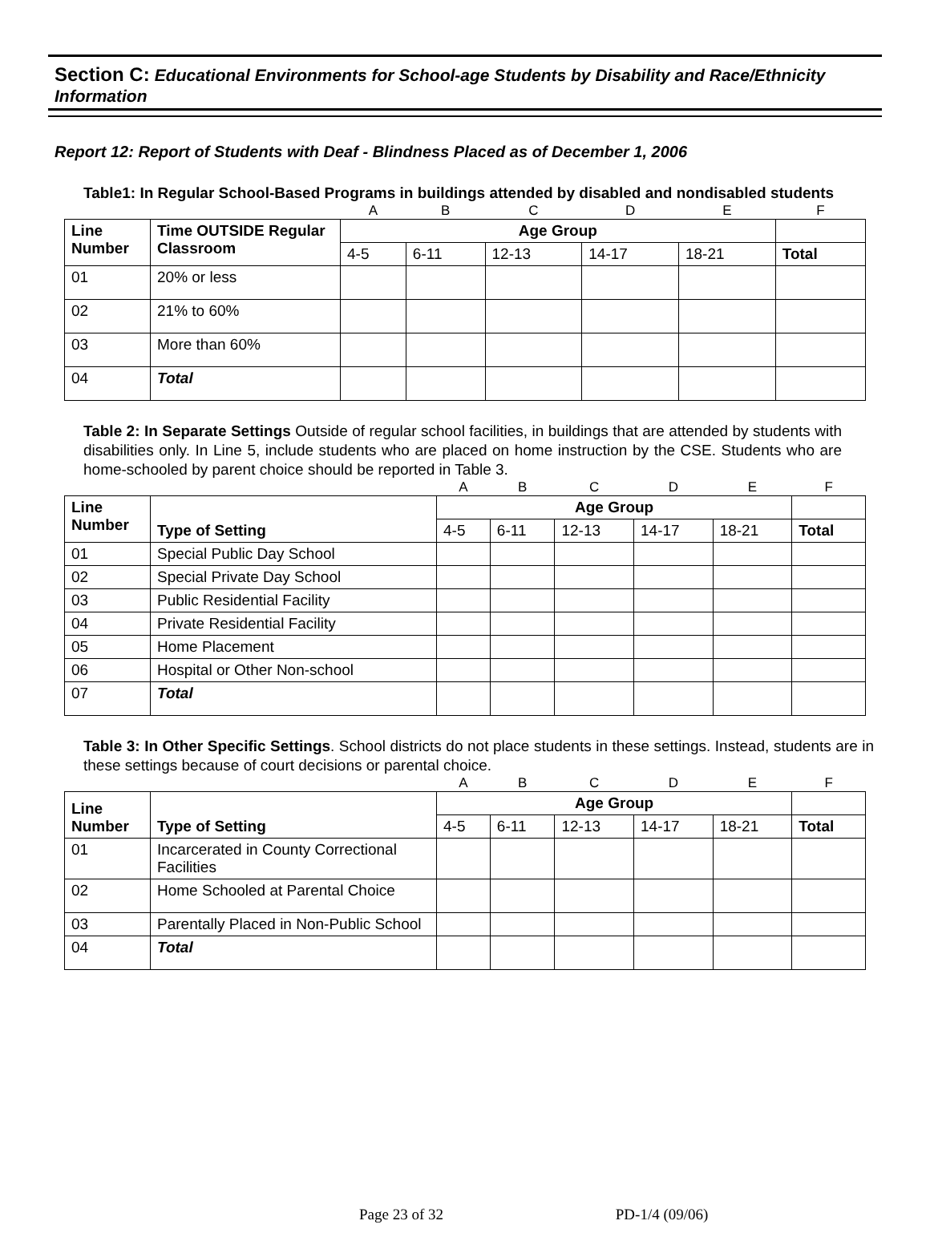Section C: Educational Environments for School-age Students by Disability and Race/Ethnicity Information
Report 12: Report of Students with Deaf - Blindness Placed as of December 1, 2006
Table1: In Regular School-Based Programs in buildings attended by disabled and nondisabled students
| | | A | B | C | D | E | F |
| Line Number | Time OUTSIDE Regular Classroom | Age Group | | | | | |
| | | 4-5 | 6-11 | 12-13 | 14-17 | 18-21 | Total |
| 01 | 20% or less | | | | | | |
| 02 | 21% to 60% | | | | | | |
| 03 | More than 60% | | | | | | |
| 04 | Total | | | | | | |
Table 2: In Separate Settings Outside of regular school facilities, in buildings that are attended by students with disabilities only. In Line 5, include students who are placed on home instruction by the CSE. Students who are home-schooled by parent choice should be reported in Table 3.
| | | A | B | C | D | E | F |
| Line Number | Type of Setting | Age Group | | | | | |
| | | 4-5 | 6-11 | 12-13 | 14-17 | 18-21 | Total |
| 01 | Special Public Day School | | | | | | |
| 02 | Special Private Day School | | | | | | |
| 03 | Public Residential Facility | | | | | | |
| 04 | Private Residential Facility | | | | | | |
| 05 | Home Placement | | | | | | |
| 06 | Hospital or Other Non-school | | | | | | |
| 07 | Total | | | | | | |
Table 3: In Other Specific Settings. School districts do not place students in these settings. Instead, students are in these settings because of court decisions or parental choice.
| | | A | B | C | D | E | F |
| Line Number | Type of Setting | Age Group | | | | | |
| | | 4-5 | 6-11 | 12-13 | 14-17 | 18-21 | Total |
| 01 | Incarcerated in County Correctional Facilities | | | | | | |
| 02 | Home Schooled at Parental Choice | | | | | | |
| 03 | Parentally Placed in Non-Public School | | | | | | |
| 04 | Total | | | | | | |
Page 23 of 32 PD-1/4 (09/06)